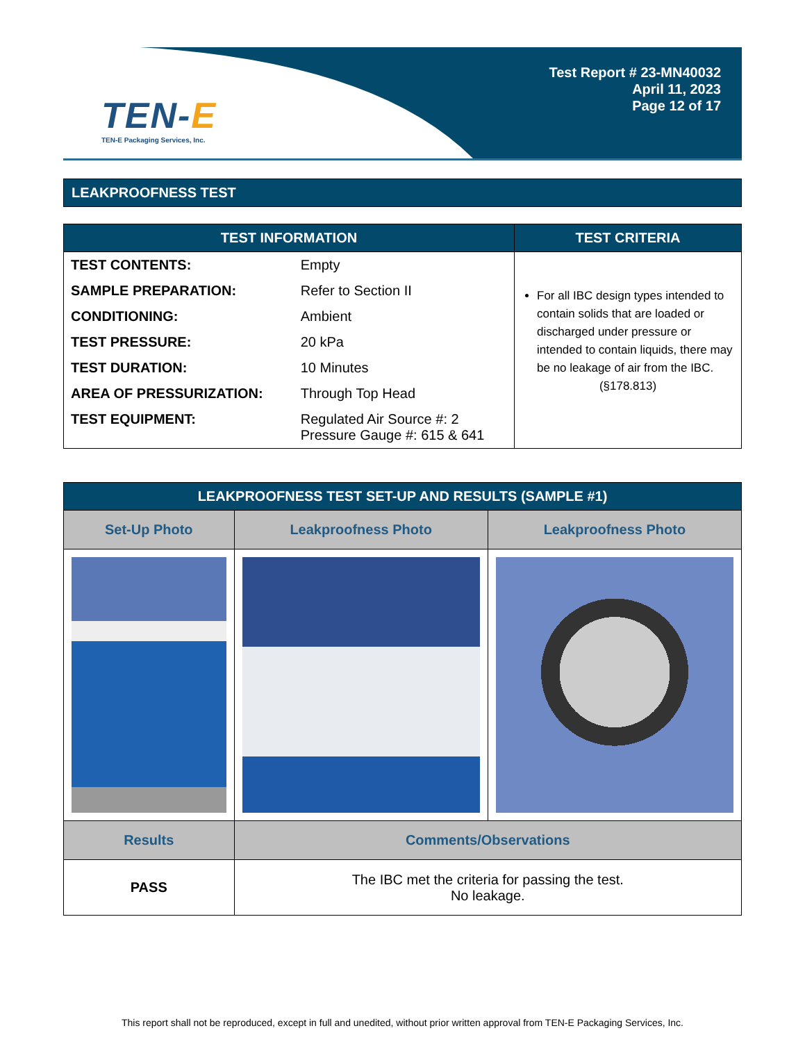TEN-E
TEN-E Packaging Services, Inc.
Test Report # 23-MN40032
April 11, 2023
Page 12 of 17
LEAKPROOFNESS TEST
| TEST INFORMATION | | TEST CRITERIA |
| --- | --- | --- |
| TEST CONTENTS: | Empty | For all IBC design types intended to contain solids that are loaded or discharged under pressure or intended to contain liquids, there may be no leakage of air from the IBC. (§178.813) |
| SAMPLE PREPARATION: | Refer to Section II | |
| CONDITIONING: | Ambient | |
| TEST PRESSURE: | 20 kPa | |
| TEST DURATION: | 10 Minutes | |
| AREA OF PRESSURIZATION: | Through Top Head | |
| TEST EQUIPMENT: | Regulated Air Source #: 2 Pressure Gauge #: 615 & 641 | |
| LEAKPROOFNESS TEST SET-UP AND RESULTS (SAMPLE #1) | | |
| --- | --- | --- |
| Set-Up Photo | Leakproofness Photo | Leakproofness Photo |
| Results | Comments/Observations | |
| PASS | The IBC met the criteria for passing the test. No leakage. | |
This report shall not be reproduced, except in full and unedited, without prior written approval from TEN-E Packaging Services, Inc.